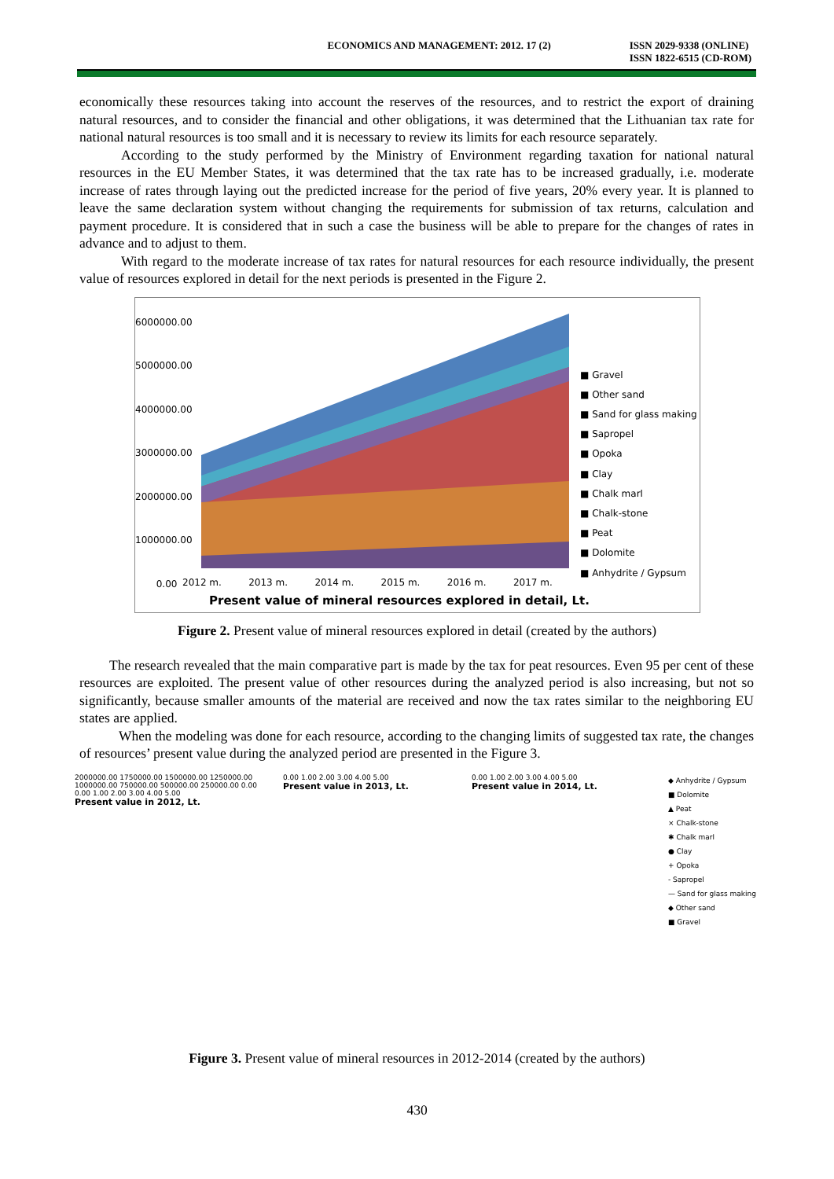ECONOMICS AND MANAGEMENT: 2012. 17 (2)
ISSN 2029-9338 (ONLINE)
ISSN 1822-6515 (CD-ROM)
economically these resources taking into account the reserves of the resources, and to restrict the export of draining natural resources, and to consider the financial and other obligations, it was determined that the Lithuanian tax rate for national natural resources is too small and it is necessary to review its limits for each resource separately.
According to the study performed by the Ministry of Environment regarding taxation for national natural resources in the EU Member States, it was determined that the tax rate has to be increased gradually, i.e. moderate increase of rates through laying out the predicted increase for the period of five years, 20% every year. It is planned to leave the same declaration system without changing the requirements for submission of tax returns, calculation and payment procedure. It is considered that in such a case the business will be able to prepare for the changes of rates in advance and to adjust to them.
With regard to the moderate increase of tax rates for natural resources for each resource individually, the present value of resources explored in detail for the next periods is presented in the Figure 2.
6000000.00
5000000.00
4000000.00
3000000.00
2000000.00
1000000.00
0.00
2012 m. 2013 m. 2014 m. 2015 m. 2016 m. 2017 m.
■ Gravel
■ Other sand
■ Sand for glass making
■ Sapropel
■ Opoka
■ Clay
■ Chalk marl
■ Chalk-stone
■ Peat
■ Dolomite
■ Anhydrite / Gypsum
Present value of mineral resources explored in detail, Lt.
Figure 2. Present value of mineral resources explored in detail (created by the authors)
The research revealed that the main comparative part is made by the tax for peat resources. Even 95 per cent of these resources are exploited. The present value of other resources during the analyzed period is also increasing, but not so significantly, because smaller amounts of the material are received and now the tax rates similar to the neighboring EU states are applied.
When the modeling was done for each resource, according to the changing limits of suggested tax rate, the changes of resources’ present value during the analyzed period are presented in the Figure 3.
2000000.00 1750000.00 1500000.00 1250000.00 1000000.00 750000.00 500000.00 250000.00 0.00
0.00 1.00 2.00 3.00 4.00 5.00
Present value in 2012, Lt.
0.00 1.00 2.00 3.00 4.00 5.00
Present value in 2013, Lt.
0.00 1.00 2.00 3.00 4.00 5.00
Present value in 2014, Lt.
◆ Anhydrite / Gypsum
■ Dolomite
▲ Peat
× Chalk-stone
✱ Chalk marl
● Clay
+ Opoka
- Sapropel
— Sand for glass making
◆ Other sand
■ Gravel
Figure 3. Present value of mineral resources in 2012-2014 (created by the authors)
430